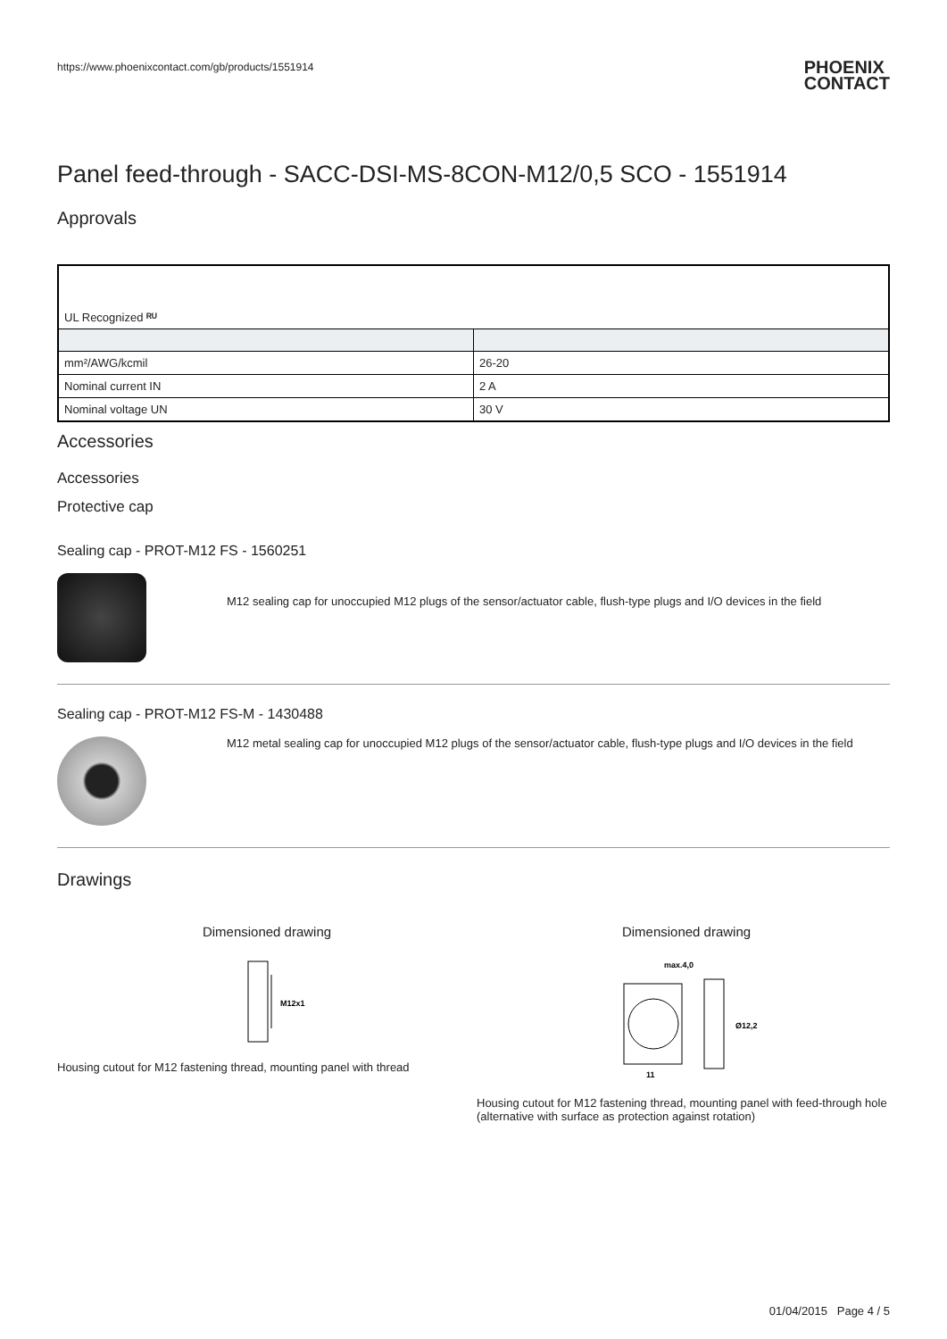https://www.phoenixcontact.com/gb/products/1551914
PHOENIX
CONTACT
Panel feed-through - SACC-DSI-MS-8CON-M12/0,5 SCO - 1551914
Approvals
| UL Recognized ᴿᵁ | |
| mm²/AWG/kcmil | 26-20 |
| Nominal current IN | 2 A |
| Nominal voltage UN | 30 V |
Accessories
Accessories
Protective cap
Sealing cap - PROT-M12 FS - 1560251
M12 sealing cap for unoccupied M12 plugs of the sensor/actuator cable, flush-type plugs and I/O devices in the field
Sealing cap - PROT-M12 FS-M - 1430488
M12 metal sealing cap for unoccupied M12 plugs of the sensor/actuator cable, flush-type plugs and I/O devices in the field
Drawings
Dimensioned drawing
M12x1
Housing cutout for M12 fastening thread, mounting panel with thread
Dimensioned drawing
max.4,0
Ø12,2
11
Housing cutout for M12 fastening thread, mounting panel with feed-through hole (alternative with surface as protection against rotation)
01/04/2015 Page 4 / 5